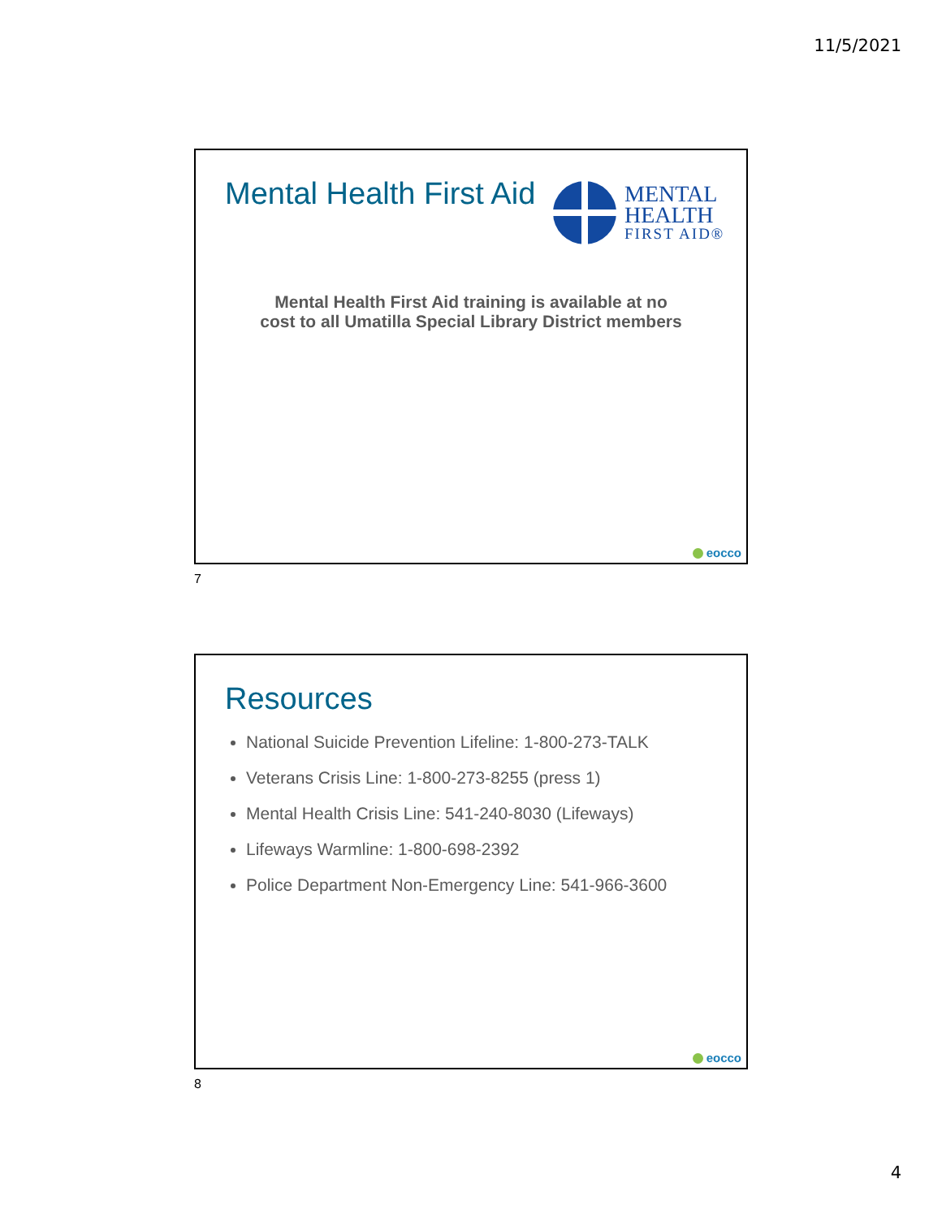11/5/2021
Mental Health First Aid
MENTAL
HEALTH
FIRST AID®
Mental Health First Aid training is available at no
cost to all Umatilla Special Library District members
eocco
7
Resources
National Suicide Prevention Lifeline: 1-800-273-TALK
Veterans Crisis Line: 1-800-273-8255 (press 1)
Mental Health Crisis Line: 541-240-8030 (Lifeways)
Lifeways Warmline: 1-800-698-2392
Police Department Non-Emergency Line: 541-966-3600
eocco
8
4